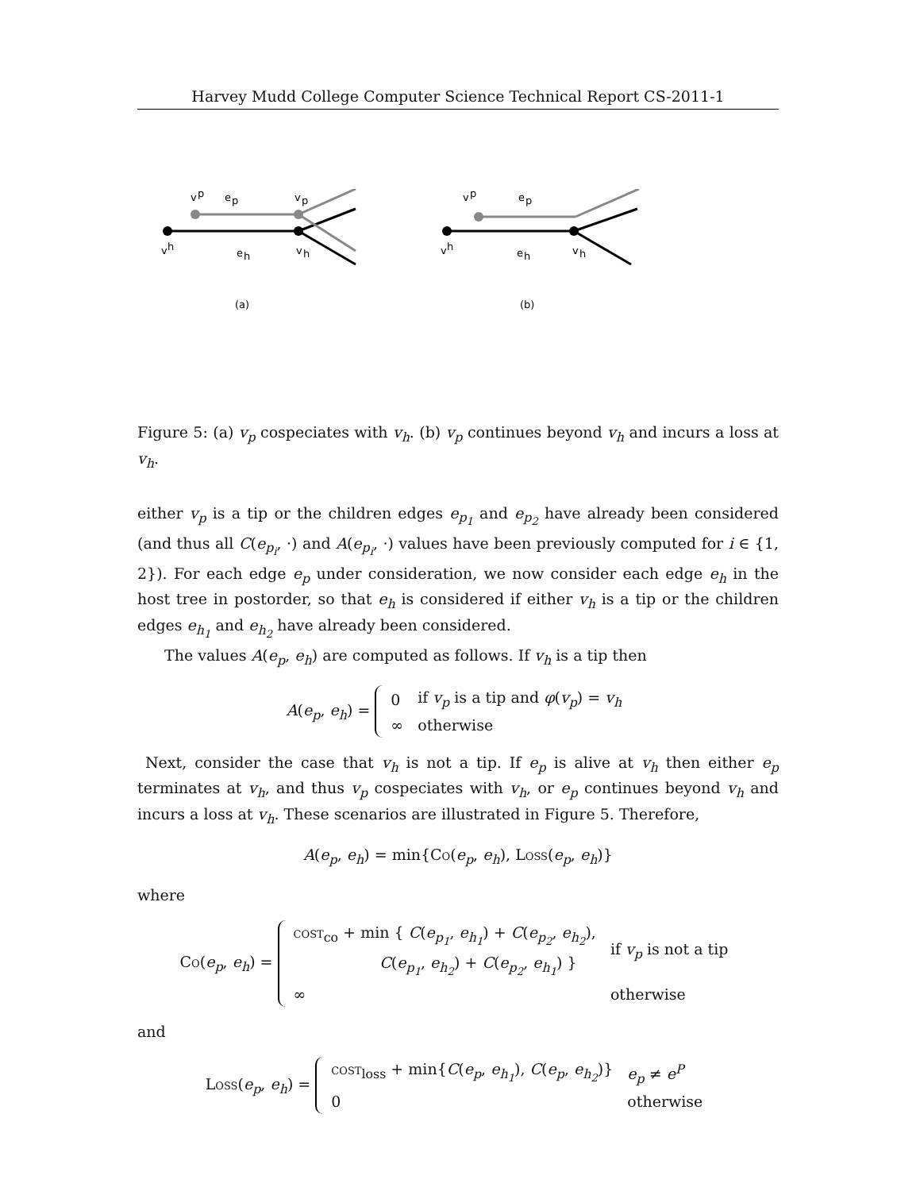Harvey Mudd College Computer Science Technical Report CS-2011-1
v
p
e
p
v
p
v
h
e
h
v
h
v
p
e
p
v
h
e
h
v
h
(a)
(b)
Figure 5: (a) v<sub>p</sub> cospeciates with v<sub>h</sub>. (b) v<sub>p</sub> continues beyond v<sub>h</sub> and incurs a loss at v<sub>h</sub>.
either v<sub>p</sub> is a tip or the children edges e<sub>p<sub>1</sub></sub> and e<sub>p<sub>2</sub></sub> have already been considered (and thus all C(e<sub>p<sub>i</sub></sub>, ·) and A(e<sub>p<sub>i</sub></sub>, ·) values have been previously computed for i ∈ {1, 2}). For each edge e<sub>p</sub> under consideration, we now consider each edge e<sub>h</sub> in the host tree in postorder, so that e<sub>h</sub> is considered if either v<sub>h</sub> is a tip or the children edges e<sub>h<sub>1</sub></sub> and e<sub>h<sub>2</sub></sub> have already been considered.
The values A(e<sub>p</sub>, e<sub>h</sub>) are computed as follows. If v<sub>h</sub> is a tip then
A(e<sub>p</sub>, e<sub>h</sub>) =
| 0 | if v<sub>p</sub> is a tip and φ ( v<sub>p</sub> ) = v<sub>h</sub> |
| ∞ | otherwise |
Next, consider the case that v<sub>h</sub> is not a tip. If e<sub>p</sub> is alive at v<sub>h</sub> then either e<sub>p</sub> terminates at v<sub>h</sub>, and thus v<sub>p</sub> cospeciates with v<sub>h</sub>, or e<sub>p</sub> continues beyond v<sub>h</sub> and incurs a loss at v<sub>h</sub>. These scenarios are illustrated in Figure 5. Therefore,
A(e<sub>p</sub>, e<sub>h</sub>) = min{Co(e<sub>p</sub>, e<sub>h</sub>), Loss(e<sub>p</sub>, e<sub>h</sub>)}
where
Co(e<sub>p</sub>, e<sub>h</sub>) =
| cost<sub>co</sub> + min { C ( e<sub>p<sub>1</sub></sub> , e<sub>h<sub>1</sub></sub> ) + C ( e<sub>p<sub>2</sub></sub> , e<sub>h<sub>2</sub></sub> ), C ( e<sub>p<sub>1</sub></sub> , e<sub>h<sub>2</sub></sub> ) + C ( e<sub>p<sub>2</sub></sub> , e<sub>h<sub>1</sub></sub> ) } | if v<sub>p</sub> is not a tip |
| ∞ | otherwise |
and
Loss(e<sub>p</sub>, e<sub>h</sub>) =
| cost<sub>loss</sub> + min{ C ( e<sub>p</sub> , e<sub>h<sub>1</sub></sub> ), C ( e<sub>p</sub> , e<sub>h<sub>2</sub></sub> )} | e<sub>p</sub> ≠ e<sup>P</sup> |
| 0 | otherwise |